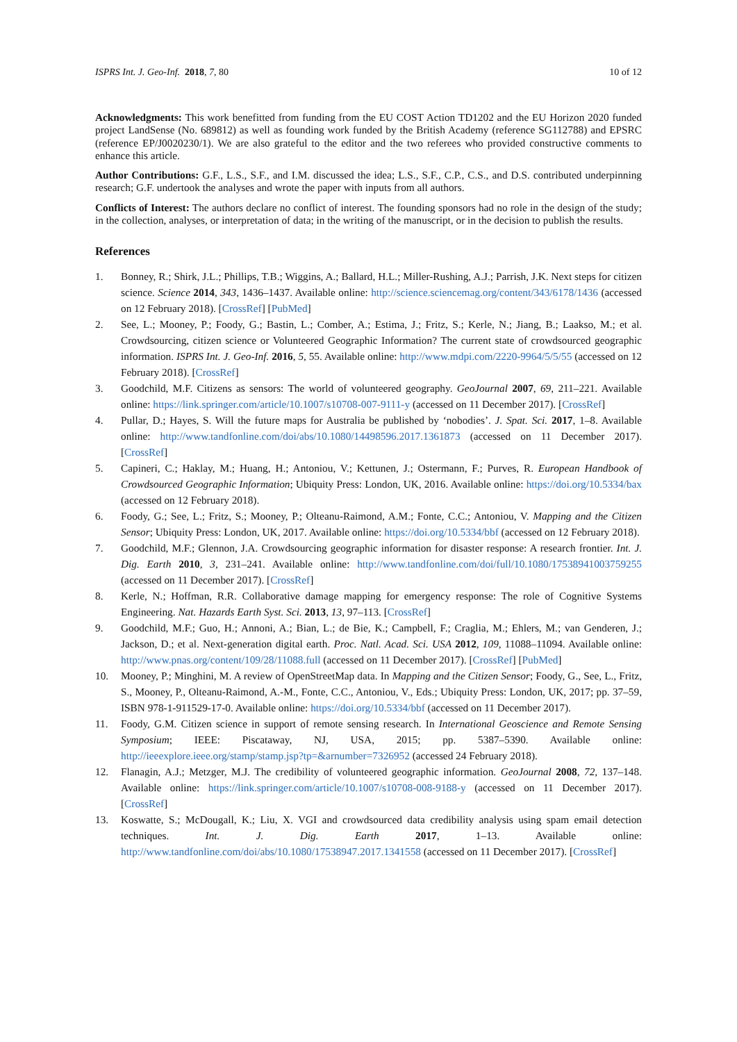ISPRS Int. J. Geo-Inf. 2018, 7, 80 10 of 12
Acknowledgments: This work benefitted from funding from the EU COST Action TD1202 and the EU Horizon 2020 funded project LandSense (No. 689812) as well as founding work funded by the British Academy (reference SG112788) and EPSRC (reference EP/J0020230/1). We are also grateful to the editor and the two referees who provided constructive comments to enhance this article.
Author Contributions: G.F., L.S., S.F., and I.M. discussed the idea; L.S., S.F., C.P., C.S., and D.S. contributed underpinning research; G.F. undertook the analyses and wrote the paper with inputs from all authors.
Conflicts of Interest: The authors declare no conflict of interest. The founding sponsors had no role in the design of the study; in the collection, analyses, or interpretation of data; in the writing of the manuscript, or in the decision to publish the results.
References
1. Bonney, R.; Shirk, J.L.; Phillips, T.B.; Wiggins, A.; Ballard, H.L.; Miller-Rushing, A.J.; Parrish, J.K. Next steps for citizen science. Science 2014, 343, 1436–1437. Available online: http://science.sciencemag.org/content/343/6178/1436 (accessed on 12 February 2018). [CrossRef] [PubMed]
2. See, L.; Mooney, P.; Foody, G.; Bastin, L.; Comber, A.; Estima, J.; Fritz, S.; Kerle, N.; Jiang, B.; Laakso, M.; et al. Crowdsourcing, citizen science or Volunteered Geographic Information? The current state of crowdsourced geographic information. ISPRS Int. J. Geo-Inf. 2016, 5, 55. Available online: http://www.mdpi.com/2220-9964/5/5/55 (accessed on 12 February 2018). [CrossRef]
3. Goodchild, M.F. Citizens as sensors: The world of volunteered geography. GeoJournal 2007, 69, 211–221. Available online: https://link.springer.com/article/10.1007/s10708-007-9111-y (accessed on 11 December 2017). [CrossRef]
4. Pullar, D.; Hayes, S. Will the future maps for Australia be published by ‘nobodies’. J. Spat. Sci. 2017, 1–8. Available online: http://www.tandfonline.com/doi/abs/10.1080/14498596.2017.1361873 (accessed on 11 December 2017). [CrossRef]
5. Capineri, C.; Haklay, M.; Huang, H.; Antoniou, V.; Kettunen, J.; Ostermann, F.; Purves, R. European Handbook of Crowdsourced Geographic Information; Ubiquity Press: London, UK, 2016. Available online: https://doi.org/10.5334/bax (accessed on 12 February 2018).
6. Foody, G.; See, L.; Fritz, S.; Mooney, P.; Olteanu-Raimond, A.M.; Fonte, C.C.; Antoniou, V. Mapping and the Citizen Sensor; Ubiquity Press: London, UK, 2017. Available online: https://doi.org/10.5334/bbf (accessed on 12 February 2018).
7. Goodchild, M.F.; Glennon, J.A. Crowdsourcing geographic information for disaster response: A research frontier. Int. J. Dig. Earth 2010, 3, 231–241. Available online: http://www.tandfonline.com/doi/full/10.1080/17538941003759255 (accessed on 11 December 2017). [CrossRef]
8. Kerle, N.; Hoffman, R.R. Collaborative damage mapping for emergency response: The role of Cognitive Systems Engineering. Nat. Hazards Earth Syst. Sci. 2013, 13, 97–113. [CrossRef]
9. Goodchild, M.F.; Guo, H.; Annoni, A.; Bian, L.; de Bie, K.; Campbell, F.; Craglia, M.; Ehlers, M.; van Genderen, J.; Jackson, D.; et al. Next-generation digital earth. Proc. Natl. Acad. Sci. USA 2012, 109, 11088–11094. Available online: http://www.pnas.org/content/109/28/11088.full (accessed on 11 December 2017). [CrossRef] [PubMed]
10. Mooney, P.; Minghini, M. A review of OpenStreetMap data. In Mapping and the Citizen Sensor; Foody, G., See, L., Fritz, S., Mooney, P., Olteanu-Raimond, A.-M., Fonte, C.C., Antoniou, V., Eds.; Ubiquity Press: London, UK, 2017; pp. 37–59, ISBN 978-1-911529-17-0. Available online: https://doi.org/10.5334/bbf (accessed on 11 December 2017).
11. Foody, G.M. Citizen science in support of remote sensing research. In International Geoscience and Remote Sensing Symposium; IEEE: Piscataway, NJ, USA, 2015; pp. 5387–5390. Available online: http://ieeexplore.ieee.org/stamp/stamp.jsp?tp=&arnumber=7326952 (accessed 24 February 2018).
12. Flanagin, A.J.; Metzger, M.J. The credibility of volunteered geographic information. GeoJournal 2008, 72, 137–148. Available online: https://link.springer.com/article/10.1007/s10708-008-9188-y (accessed on 11 December 2017). [CrossRef]
13. Koswatte, S.; McDougall, K.; Liu, X. VGI and crowdsourced data credibility analysis using spam email detection techniques. Int. J. Dig. Earth 2017, 1–13. Available online: http://www.tandfonline.com/doi/abs/10.1080/17538947.2017.1341558 (accessed on 11 December 2017). [CrossRef]